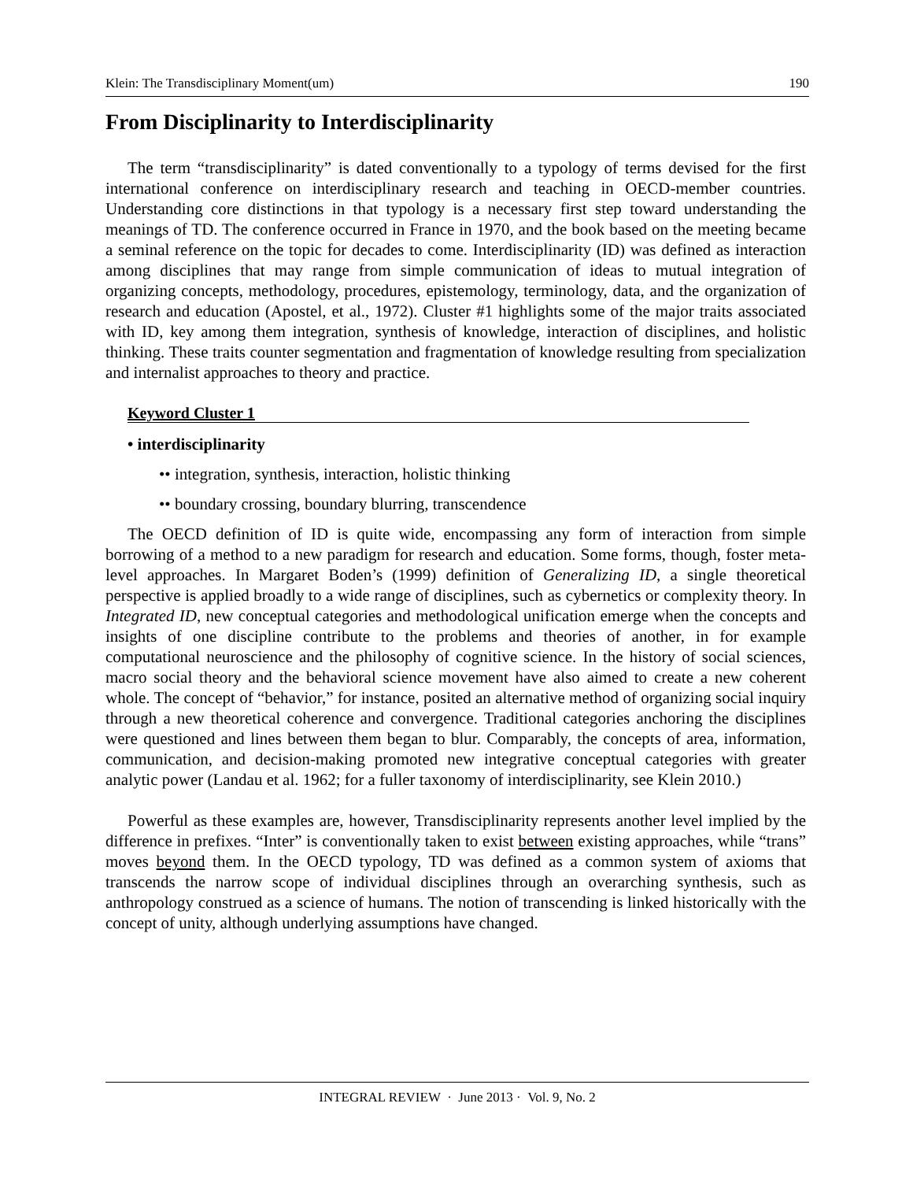Klein: The Transdisciplinary Moment(um) 190
From Disciplinarity to Interdisciplinarity
The term “transdisciplinarity” is dated conventionally to a typology of terms devised for the first international conference on interdisciplinary research and teaching in OECD-member countries. Understanding core distinctions in that typology is a necessary first step toward understanding the meanings of TD. The conference occurred in France in 1970, and the book based on the meeting became a seminal reference on the topic for decades to come. Interdisciplinarity (ID) was defined as interaction among disciplines that may range from simple communication of ideas to mutual integration of organizing concepts, methodology, procedures, epistemology, terminology, data, and the organization of research and education (Apostel, et al., 1972). Cluster #1 highlights some of the major traits associated with ID, key among them integration, synthesis of knowledge, interaction of disciplines, and holistic thinking. These traits counter segmentation and fragmentation of knowledge resulting from specialization and internalist approaches to theory and practice.
Keyword Cluster 1
• interdisciplinarity
•• integration, synthesis, interaction, holistic thinking
•• boundary crossing, boundary blurring, transcendence
The OECD definition of ID is quite wide, encompassing any form of interaction from simple borrowing of a method to a new paradigm for research and education. Some forms, though, foster meta-level approaches. In Margaret Boden’s (1999) definition of Generalizing ID, a single theoretical perspective is applied broadly to a wide range of disciplines, such as cybernetics or complexity theory. In Integrated ID, new conceptual categories and methodological unification emerge when the concepts and insights of one discipline contribute to the problems and theories of another, in for example computational neuroscience and the philosophy of cognitive science. In the history of social sciences, macro social theory and the behavioral science movement have also aimed to create a new coherent whole. The concept of “behavior,” for instance, posited an alternative method of organizing social inquiry through a new theoretical coherence and convergence. Traditional categories anchoring the disciplines were questioned and lines between them began to blur. Comparably, the concepts of area, information, communication, and decision-making promoted new integrative conceptual categories with greater analytic power (Landau et al. 1962; for a fuller taxonomy of interdisciplinarity, see Klein 2010.)
Powerful as these examples are, however, Transdisciplinarity represents another level implied by the difference in prefixes. “Inter” is conventionally taken to exist between existing approaches, while “trans” moves beyond them. In the OECD typology, TD was defined as a common system of axioms that transcends the narrow scope of individual disciplines through an overarching synthesis, such as anthropology construed as a science of humans. The notion of transcending is linked historically with the concept of unity, although underlying assumptions have changed.
INTEGRAL REVIEW · June 2013 · Vol. 9, No. 2